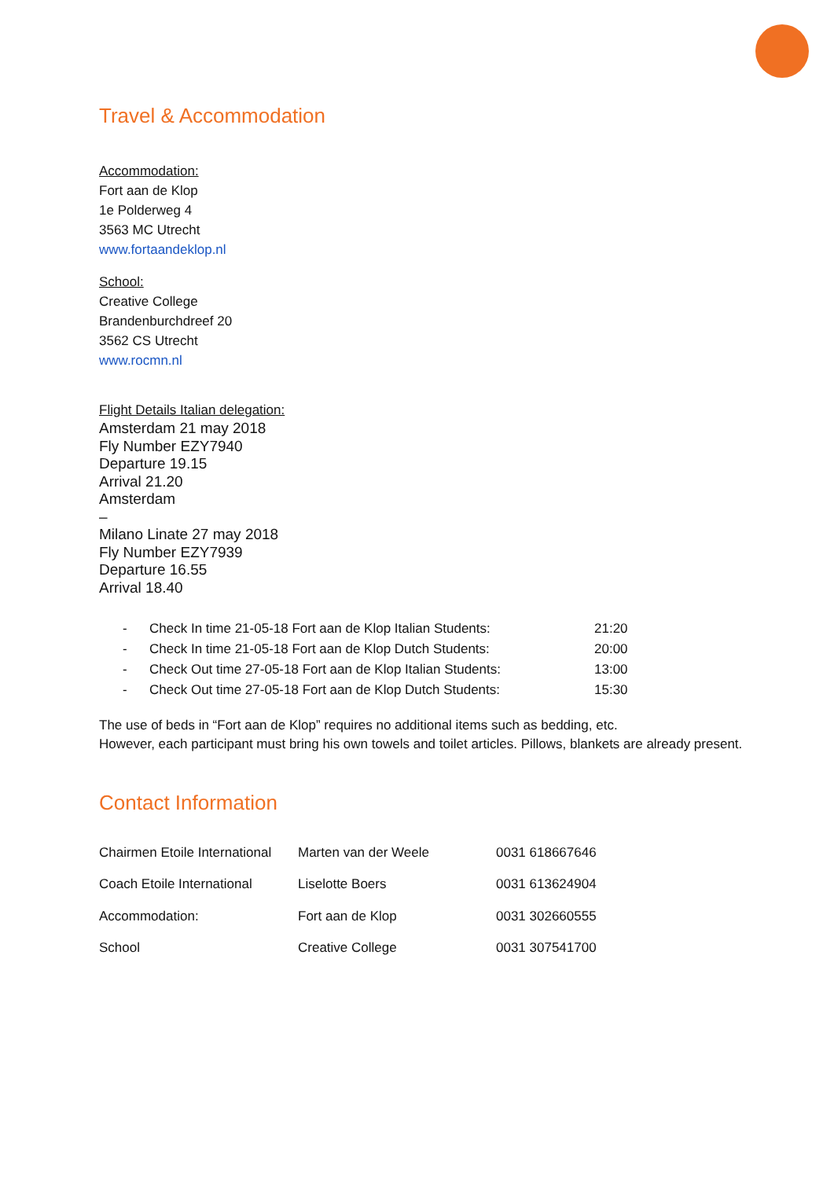Travel & Accommodation
Accommodation:
Fort aan de Klop
1e Polderweg 4
3563 MC Utrecht
www.fortaandeklop.nl
School:
Creative College
Brandenburchdreef 20
3562 CS Utrecht
www.rocmn.nl
Flight Details Italian delegation:
Amsterdam 21 may 2018
Fly Number EZY7940
Departure 19.15
Arrival 21.20
Amsterdam
–
Milano Linate 27 may 2018
Fly Number EZY7939
Departure 16.55
Arrival 18.40
- Check In time 21-05-18 Fort aan de Klop Italian Students: 21:20
- Check In time 21-05-18 Fort aan de Klop Dutch Students: 20:00
- Check Out time 27-05-18 Fort aan de Klop Italian Students: 13:00
- Check Out time 27-05-18 Fort aan de Klop Dutch Students: 15:30
The use of beds in “Fort aan de Klop” requires no additional items such as bedding, etc.
However, each participant must bring his own towels and toilet articles. Pillows, blankets are already present.
Contact Information
| Chairmen Etoile International | Marten van der Weele | 0031 618667646 |
| Coach Etoile International | Liselotte Boers | 0031 613624904 |
| Accommodation: | Fort aan de Klop | 0031 302660555 |
| School | Creative College | 0031 307541700 |